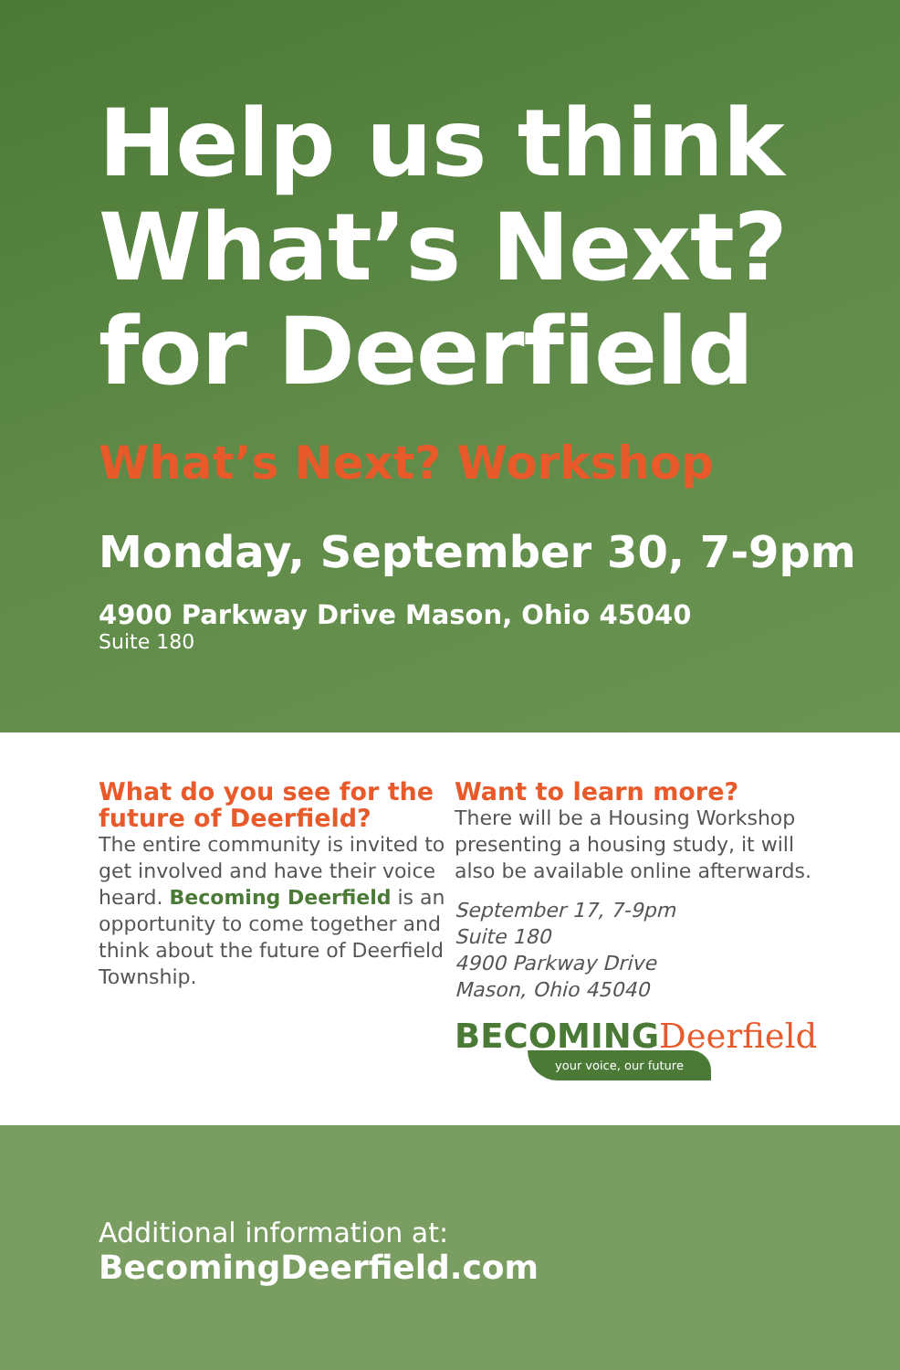Help us think What’s Next? for Deerfield
What’s Next? Workshop
Monday, September 30, 7-9pm
4900 Parkway Drive Mason, Ohio 45040
Suite 180
What do you see for the future of Deerfield?
The entire community is invited to get involved and have their voice heard. Becoming Deerfield is an opportunity to come together and think about the future of Deerfield Township.
Want to learn more?
There will be a Housing Workshop presenting a housing study, it will also be available online afterwards.
September 17, 7-9pm
Suite 180
4900 Parkway Drive
Mason, Ohio 45040
BECOMINGDeerfield
your voice, our future
Additional information at:
BecomingDeerfield.com